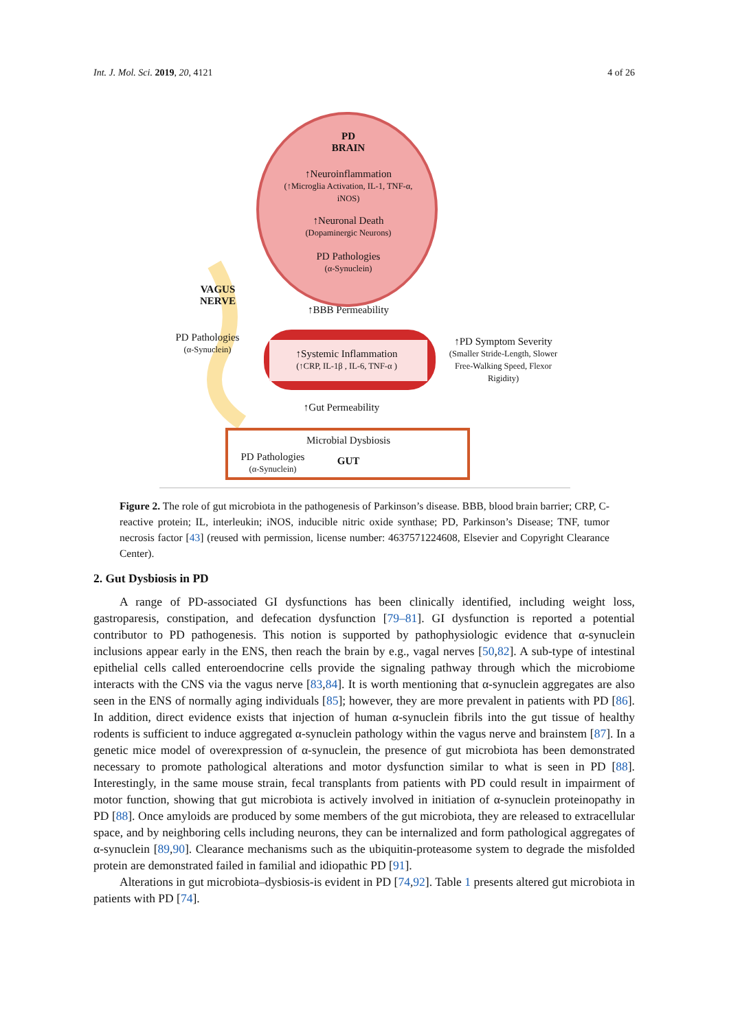Int. J. Mol. Sci. 2019, 20, 4121 4 of 26
PD
BRAIN
↑Neuroinflammation
(↑Microglia Activation, IL-1, TNF-α, iNOS)
↑Neuronal Death
(Dopaminergic Neurons)
PD Pathologies
(α-Synuclein)
VAGUS NERVE
↑BBB Permeability
PD Pathologies
(α-Synuclein)
↑Systemic Inflammation
(↑CRP, IL-1β , IL-6, TNF-α )
↑PD Symptom Severity
(Smaller Stride-Length, Slower Free-Walking Speed, Flexor Rigidity)
↑Gut Permeability
Microbial Dysbiosis
PD Pathologies
(α-Synuclein)
GUT
Figure 2. The role of gut microbiota in the pathogenesis of Parkinson’s disease. BBB, blood brain barrier; CRP, C-reactive protein; IL, interleukin; iNOS, inducible nitric oxide synthase; PD, Parkinson’s Disease; TNF, tumor necrosis factor [43] (reused with permission, license number: 4637571224608, Elsevier and Copyright Clearance Center).
2. Gut Dysbiosis in PD
A range of PD-associated GI dysfunctions has been clinically identified, including weight loss, gastroparesis, constipation, and defecation dysfunction [79–81]. GI dysfunction is reported a potential contributor to PD pathogenesis. This notion is supported by pathophysiologic evidence that α-synuclein inclusions appear early in the ENS, then reach the brain by e.g., vagal nerves [50,82]. A sub-type of intestinal epithelial cells called enteroendocrine cells provide the signaling pathway through which the microbiome interacts with the CNS via the vagus nerve [83,84]. It is worth mentioning that α-synuclein aggregates are also seen in the ENS of normally aging individuals [85]; however, they are more prevalent in patients with PD [86]. In addition, direct evidence exists that injection of human α-synuclein fibrils into the gut tissue of healthy rodents is sufficient to induce aggregated α-synuclein pathology within the vagus nerve and brainstem [87]. In a genetic mice model of overexpression of α-synuclein, the presence of gut microbiota has been demonstrated necessary to promote pathological alterations and motor dysfunction similar to what is seen in PD [88]. Interestingly, in the same mouse strain, fecal transplants from patients with PD could result in impairment of motor function, showing that gut microbiota is actively involved in initiation of α-synuclein proteinopathy in PD [88]. Once amyloids are produced by some members of the gut microbiota, they are released to extracellular space, and by neighboring cells including neurons, they can be internalized and form pathological aggregates of α-synuclein [89,90]. Clearance mechanisms such as the ubiquitin-proteasome system to degrade the misfolded protein are demonstrated failed in familial and idiopathic PD [91].
Alterations in gut microbiota–dysbiosis-is evident in PD [74,92]. Table 1 presents altered gut microbiota in patients with PD [74].